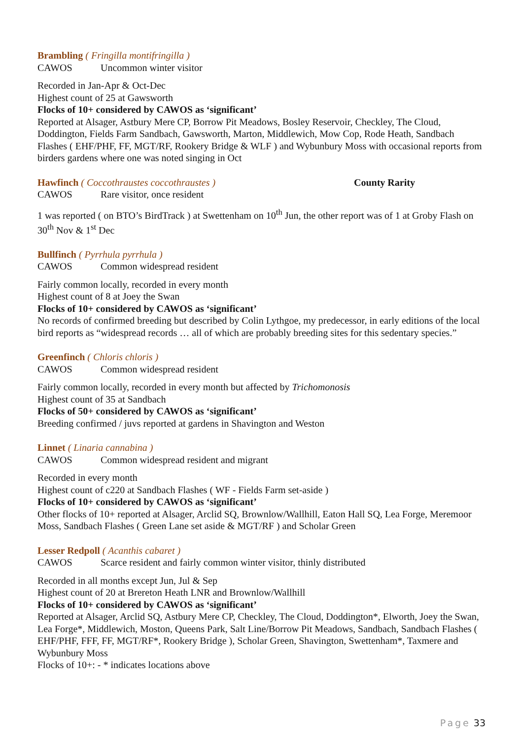Brambling ( Fringilla montifringilla )
CAWOS Uncommon winter visitor
Recorded in Jan-Apr & Oct-Dec
Highest count of 25 at Gawsworth
Flocks of 10+ considered by CAWOS as ‘significant’
Reported at Alsager, Astbury Mere CP, Borrow Pit Meadows, Bosley Reservoir, Checkley, The Cloud, Doddington, Fields Farm Sandbach, Gawsworth, Marton, Middlewich, Mow Cop, Rode Heath, Sandbach Flashes ( EHF/PHF, FF, MGT/RF, Rookery Bridge & WLF ) and Wybunbury Moss with occasional reports from birders gardens where one was noted singing in Oct
Hawfinch ( Coccothraustes coccothraustes )
County Rarity
CAWOS Rare visitor, once resident
1 was reported ( on BTO’s BirdTrack ) at Swettenham on 10<sup>th</sup> Jun, the other report was of 1 at Groby Flash on 30<sup>th</sup> Nov & 1<sup>st</sup> Dec
Bullfinch ( Pyrrhula pyrrhula )
CAWOS Common widespread resident
Fairly common locally, recorded in every month
Highest count of 8 at Joey the Swan
Flocks of 10+ considered by CAWOS as ‘significant’
No records of confirmed breeding but described by Colin Lythgoe, my predecessor, in early editions of the local bird reports as “widespread records … all of which are probably breeding sites for this sedentary species.”
Greenfinch ( Chloris chloris )
CAWOS Common widespread resident
Fairly common locally, recorded in every month but affected by Trichomonosis
Highest count of 35 at Sandbach
Flocks of 50+ considered by CAWOS as ‘significant’
Breeding confirmed / juvs reported at gardens in Shavington and Weston
Linnet ( Linaria cannabina )
CAWOS Common widespread resident and migrant
Recorded in every month
Highest count of c220 at Sandbach Flashes ( WF - Fields Farm set-aside )
Flocks of 10+ considered by CAWOS as ‘significant’
Other flocks of 10+ reported at Alsager, Arclid SQ, Brownlow/Wallhill, Eaton Hall SQ, Lea Forge, Meremoor Moss, Sandbach Flashes ( Green Lane set aside & MGT/RF ) and Scholar Green
Lesser Redpoll ( Acanthis cabaret )
CAWOS Scarce resident and fairly common winter visitor, thinly distributed
Recorded in all months except Jun, Jul & Sep
Highest count of 20 at Brereton Heath LNR and Brownlow/Wallhill
Flocks of 10+ considered by CAWOS as ‘significant’
Reported at Alsager, Arclid SQ, Astbury Mere CP, Checkley, The Cloud, Doddington*, Elworth, Joey the Swan, Lea Forge*, Middlewich, Moston, Queens Park, Salt Line/Borrow Pit Meadows, Sandbach, Sandbach Flashes ( EHF/PHF, FFF, FF, MGT/RF*, Rookery Bridge ), Scholar Green, Shavington, Swettenham*, Taxmere and Wybunbury Moss
Flocks of 10+: - * indicates locations above
Page 33